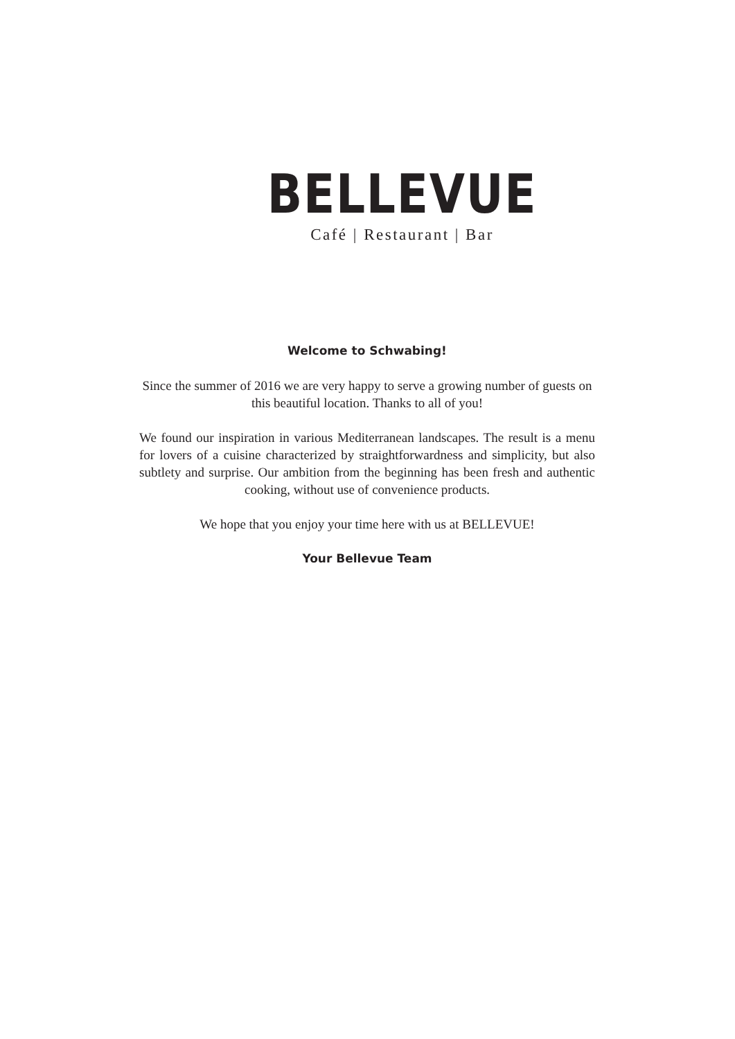BELLEVUE
Café | Restaurant | Bar
Welcome to Schwabing!
Since the summer of 2016 we are very happy to serve a growing number of guests on this beautiful location. Thanks to all of you!
We found our inspiration in various Mediterranean landscapes. The result is a menu for lovers of a cuisine characterized by straightforwardness and simplicity, but also subtlety and surprise. Our ambition from the beginning has been fresh and authentic cooking, without use of convenience products.
We hope that you enjoy your time here with us at BELLEVUE!
Your Bellevue Team